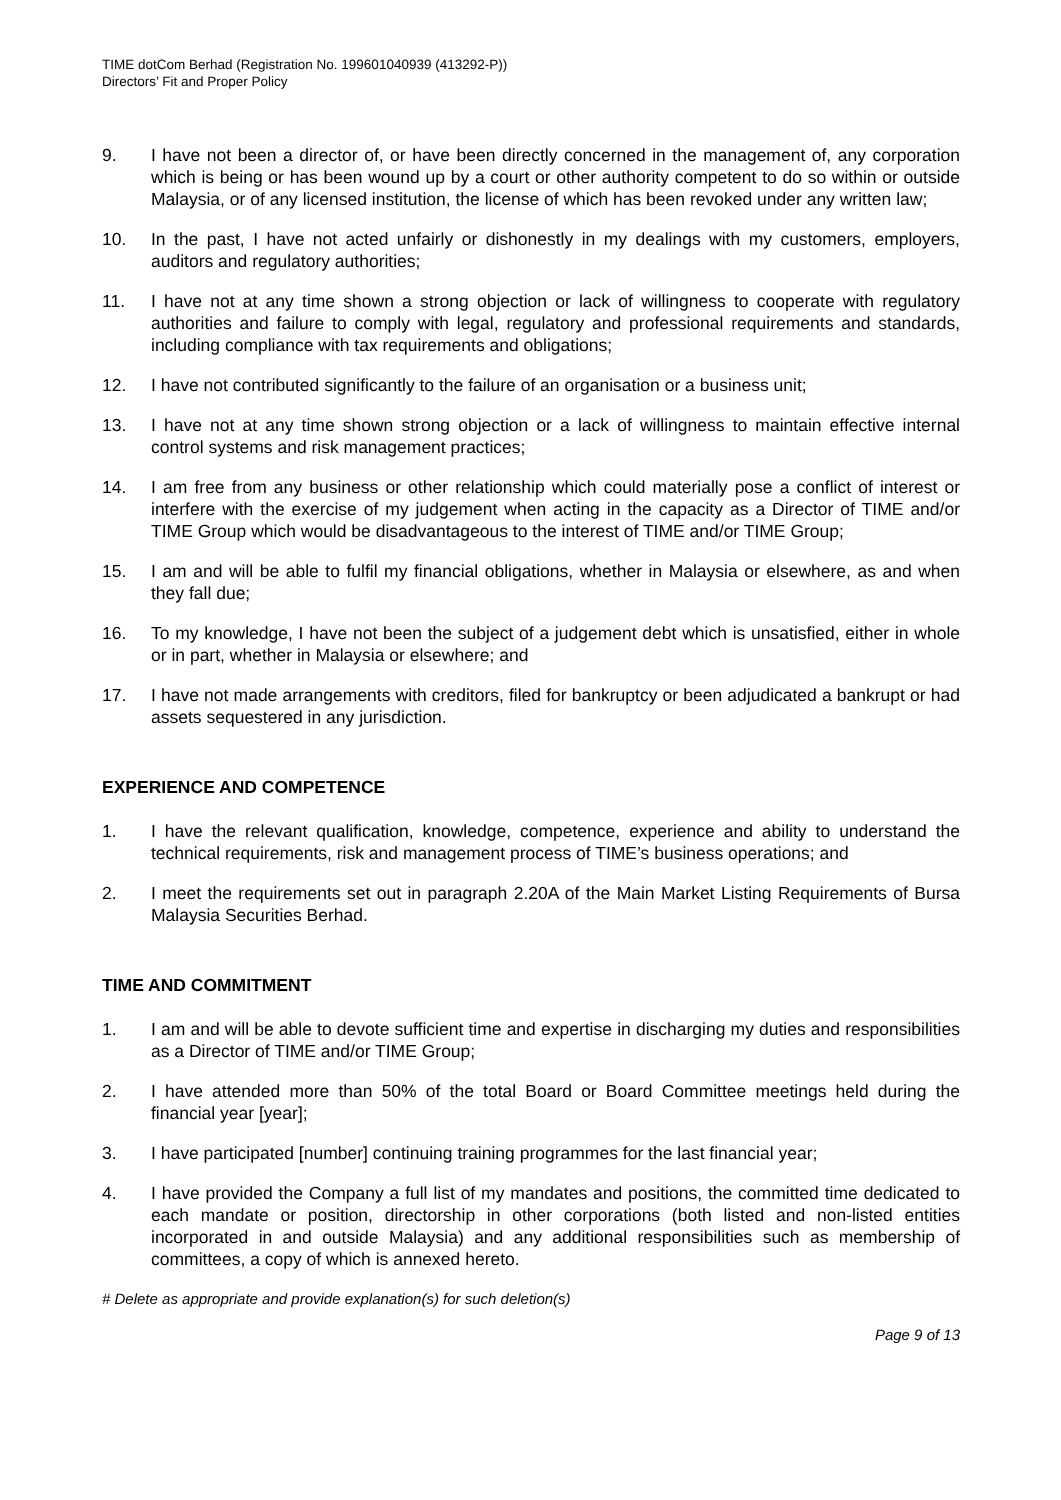TIME dotCom Berhad (Registration No. 199601040939 (413292-P))
Directors’ Fit and Proper Policy
9. I have not been a director of, or have been directly concerned in the management of, any corporation which is being or has been wound up by a court or other authority competent to do so within or outside Malaysia, or of any licensed institution, the license of which has been revoked under any written law;
10. In the past, I have not acted unfairly or dishonestly in my dealings with my customers, employers, auditors and regulatory authorities;
11. I have not at any time shown a strong objection or lack of willingness to cooperate with regulatory authorities and failure to comply with legal, regulatory and professional requirements and standards, including compliance with tax requirements and obligations;
12. I have not contributed significantly to the failure of an organisation or a business unit;
13. I have not at any time shown strong objection or a lack of willingness to maintain effective internal control systems and risk management practices;
14. I am free from any business or other relationship which could materially pose a conflict of interest or interfere with the exercise of my judgement when acting in the capacity as a Director of TIME and/or TIME Group which would be disadvantageous to the interest of TIME and/or TIME Group;
15. I am and will be able to fulfil my financial obligations, whether in Malaysia or elsewhere, as and when they fall due;
16. To my knowledge, I have not been the subject of a judgement debt which is unsatisfied, either in whole or in part, whether in Malaysia or elsewhere; and
17. I have not made arrangements with creditors, filed for bankruptcy or been adjudicated a bankrupt or had assets sequestered in any jurisdiction.
EXPERIENCE AND COMPETENCE
1. I have the relevant qualification, knowledge, competence, experience and ability to understand the technical requirements, risk and management process of TIME’s business operations; and
2. I meet the requirements set out in paragraph 2.20A of the Main Market Listing Requirements of Bursa Malaysia Securities Berhad.
TIME AND COMMITMENT
1. I am and will be able to devote sufficient time and expertise in discharging my duties and responsibilities as a Director of TIME and/or TIME Group;
2. I have attended more than 50% of the total Board or Board Committee meetings held during the financial year [year];
3. I have participated [number] continuing training programmes for the last financial year;
4. I have provided the Company a full list of my mandates and positions, the committed time dedicated to each mandate or position, directorship in other corporations (both listed and non-listed entities incorporated in and outside Malaysia) and any additional responsibilities such as membership of committees, a copy of which is annexed hereto.
# Delete as appropriate and provide explanation(s) for such deletion(s)
Page 9 of 13